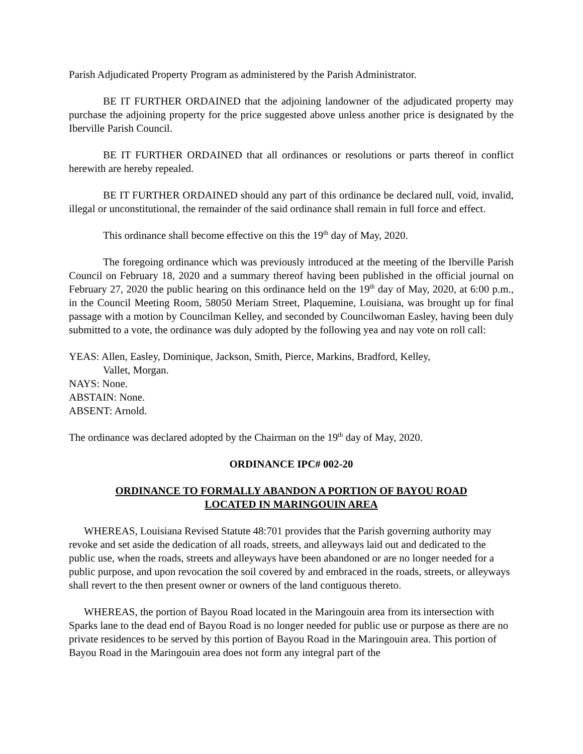Parish Adjudicated Property Program as administered by the Parish Administrator.
BE IT FURTHER ORDAINED that the adjoining landowner of the adjudicated property may purchase the adjoining property for the price suggested above unless another price is designated by the Iberville Parish Council.
BE IT FURTHER ORDAINED that all ordinances or resolutions or parts thereof in conflict herewith are hereby repealed.
BE IT FURTHER ORDAINED should any part of this ordinance be declared null, void, invalid, illegal or unconstitutional, the remainder of the said ordinance shall remain in full force and effect.
This ordinance shall become effective on this the 19<sup>th</sup> day of May, 2020.
The foregoing ordinance which was previously introduced at the meeting of the Iberville Parish Council on February 18, 2020 and a summary thereof having been published in the official journal on February 27, 2020 the public hearing on this ordinance held on the 19<sup>th</sup> day of May, 2020, at 6:00 p.m., in the Council Meeting Room, 58050 Meriam Street, Plaquemine, Louisiana, was brought up for final passage with a motion by Councilman Kelley, and seconded by Councilwoman Easley, having been duly submitted to a vote, the ordinance was duly adopted by the following yea and nay vote on roll call:
YEAS: Allen, Easley, Dominique, Jackson, Smith, Pierce, Markins, Bradford, Kelley,
Vallet, Morgan.
NAYS: None.
ABSTAIN: None.
ABSENT: Arnold.
The ordinance was declared adopted by the Chairman on the 19<sup>th</sup> day of May, 2020.
ORDINANCE IPC# 002-20
ORDINANCE TO FORMALLY ABANDON A PORTION OF BAYOU ROAD
LOCATED IN MARINGOUIN AREA
WHEREAS, Louisiana Revised Statute 48:701 provides that the Parish governing authority may revoke and set aside the dedication of all roads, streets, and alleyways laid out and dedicated to the public use, when the roads, streets and alleyways have been abandoned or are no longer needed for a public purpose, and upon revocation the soil covered by and embraced in the roads, streets, or alleyways shall revert to the then present owner or owners of the land contiguous thereto.
WHEREAS, the portion of Bayou Road located in the Maringouin area from its intersection with Sparks lane to the dead end of Bayou Road is no longer needed for public use or purpose as there are no private residences to be served by this portion of Bayou Road in the Maringouin area. This portion of Bayou Road in the Maringouin area does not form any integral part of the